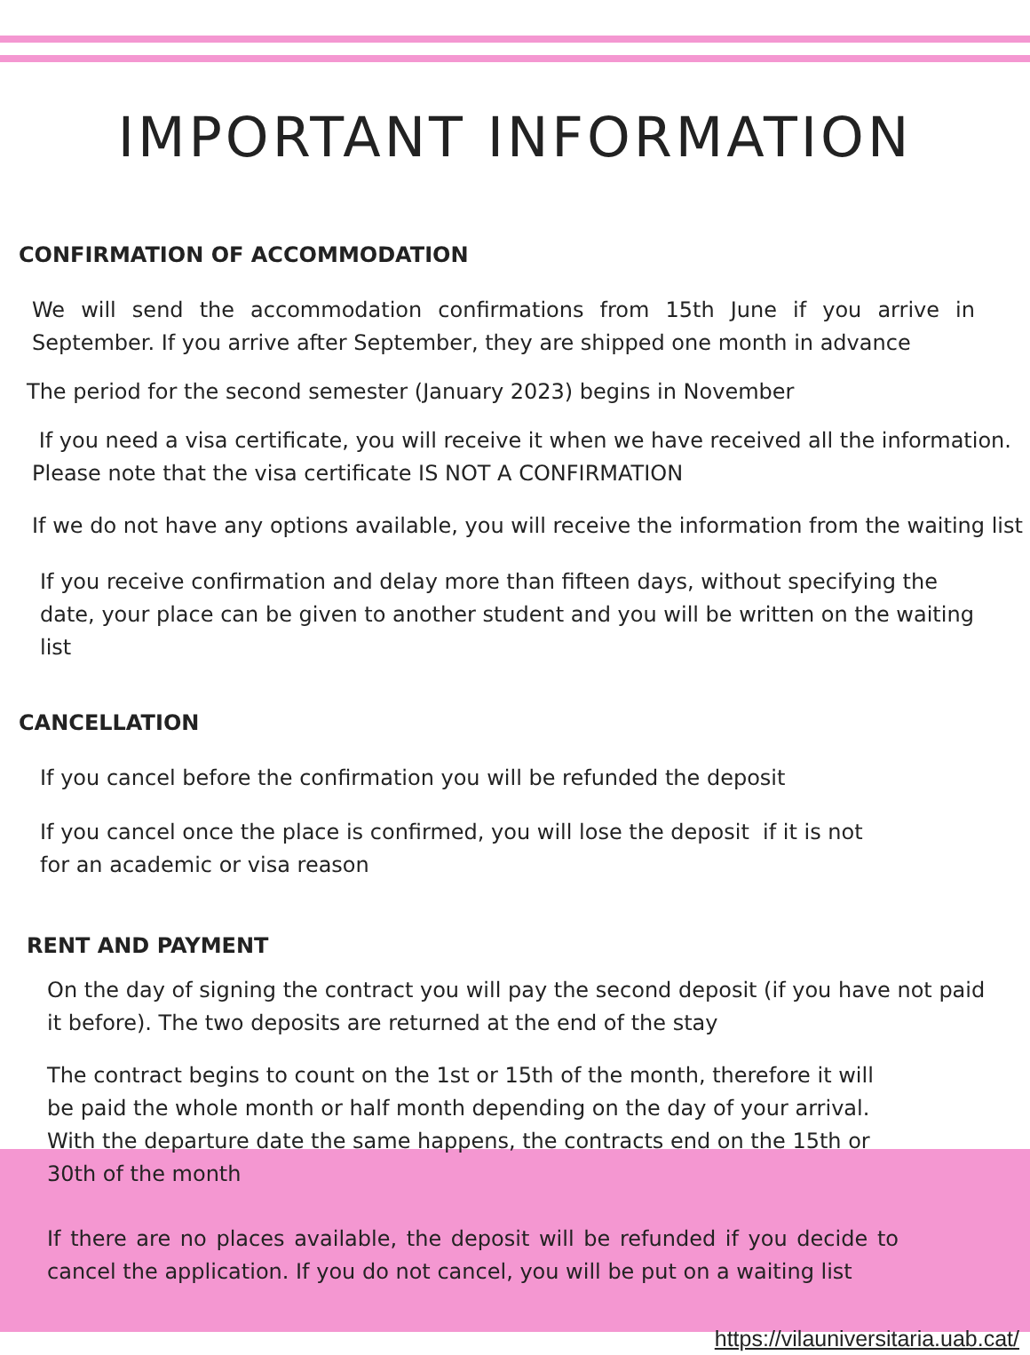IMPORTANT INFORMATION
CONFIRMATION OF ACCOMMODATION
We will send the accommodation confirmations from 15th June if you arrive in September. If you arrive after September, they are shipped one month in advance
The period for the second semester (January 2023) begins in November
If you need a visa certificate, you will receive it when we have received all the information. Please note that the visa certificate IS NOT A CONFIRMATION
If we do not have any options available, you will receive the information from the waiting list
If you receive confirmation and delay more than fifteen days, without specifying the date, your place can be given to another student and you will be written on the waiting list
CANCELLATION
If you cancel before the confirmation you will be refunded the deposit
If you cancel once the place is confirmed, you will lose the deposit if it is not for an academic or visa reason
RENT AND PAYMENT
On the day of signing the contract you will pay the second deposit (if you have not paid it before). The two deposits are returned at the end of the stay
The contract begins to count on the 1st or 15th of the month, therefore it will be paid the whole month or half month depending on the day of your arrival. With the departure date the same happens, the contracts end on the 15th or 30th of the month
If there are no places available, the deposit will be refunded if you decide to cancel the application. If you do not cancel, you will be put on a waiting list
https://vilauniversitaria.uab.cat/